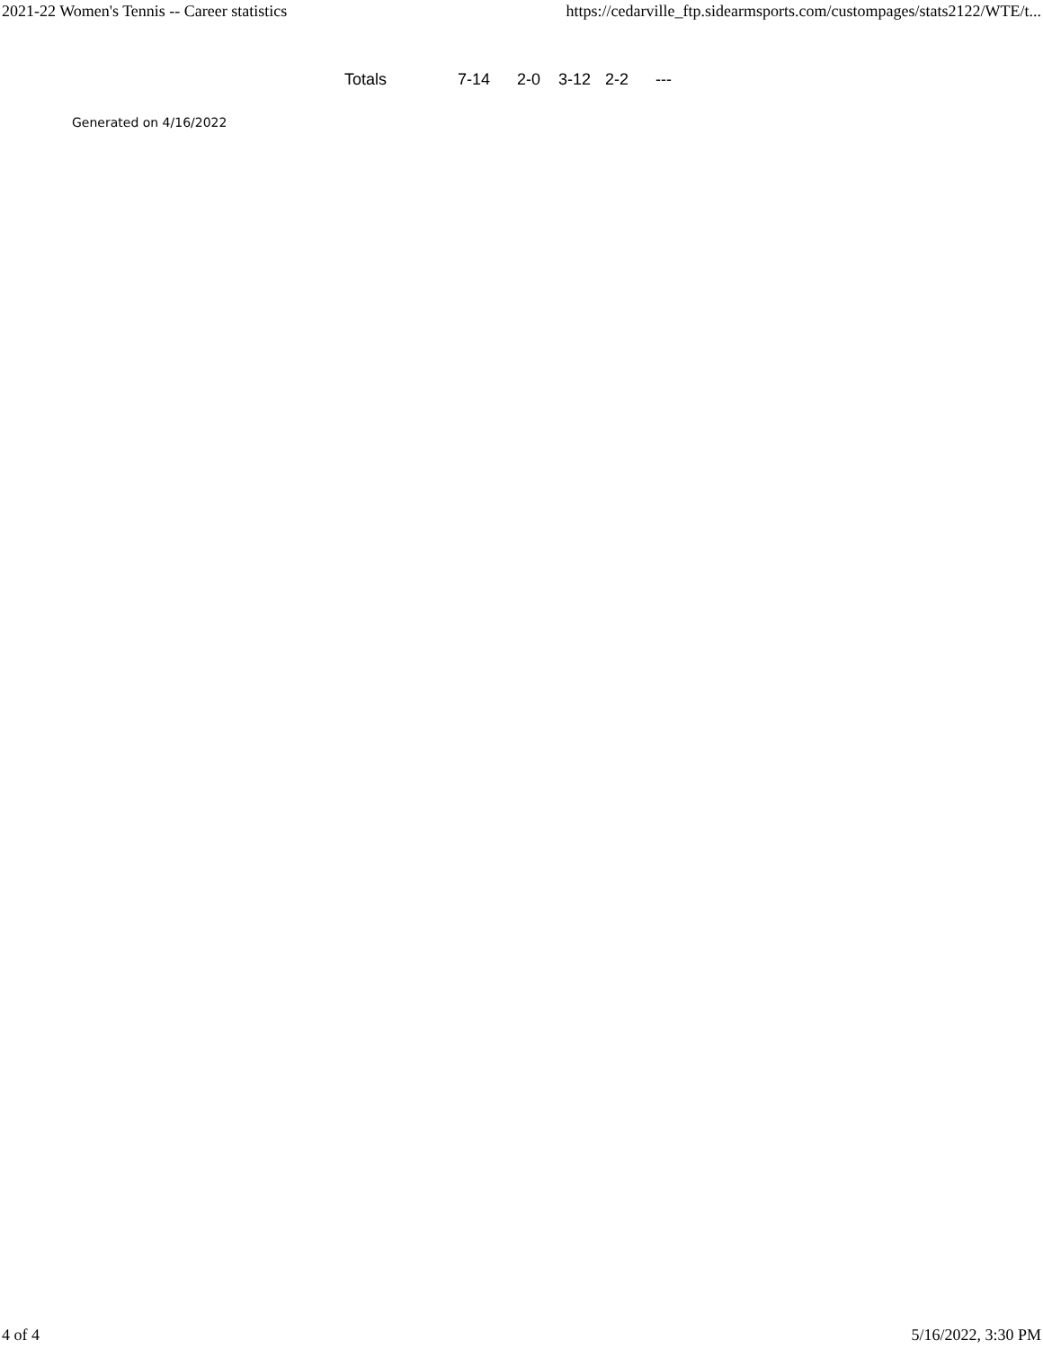2021-22 Women's Tennis -- Career statistics https://cedarville_ftp.sidearmsports.com/custompages/stats2122/WTE/t...
| Totals | 7-14 | 2-0 | 3-12 | 2-2 | --- |
Generated on 4/16/2022
4 of 4 5/16/2022, 3:30 PM